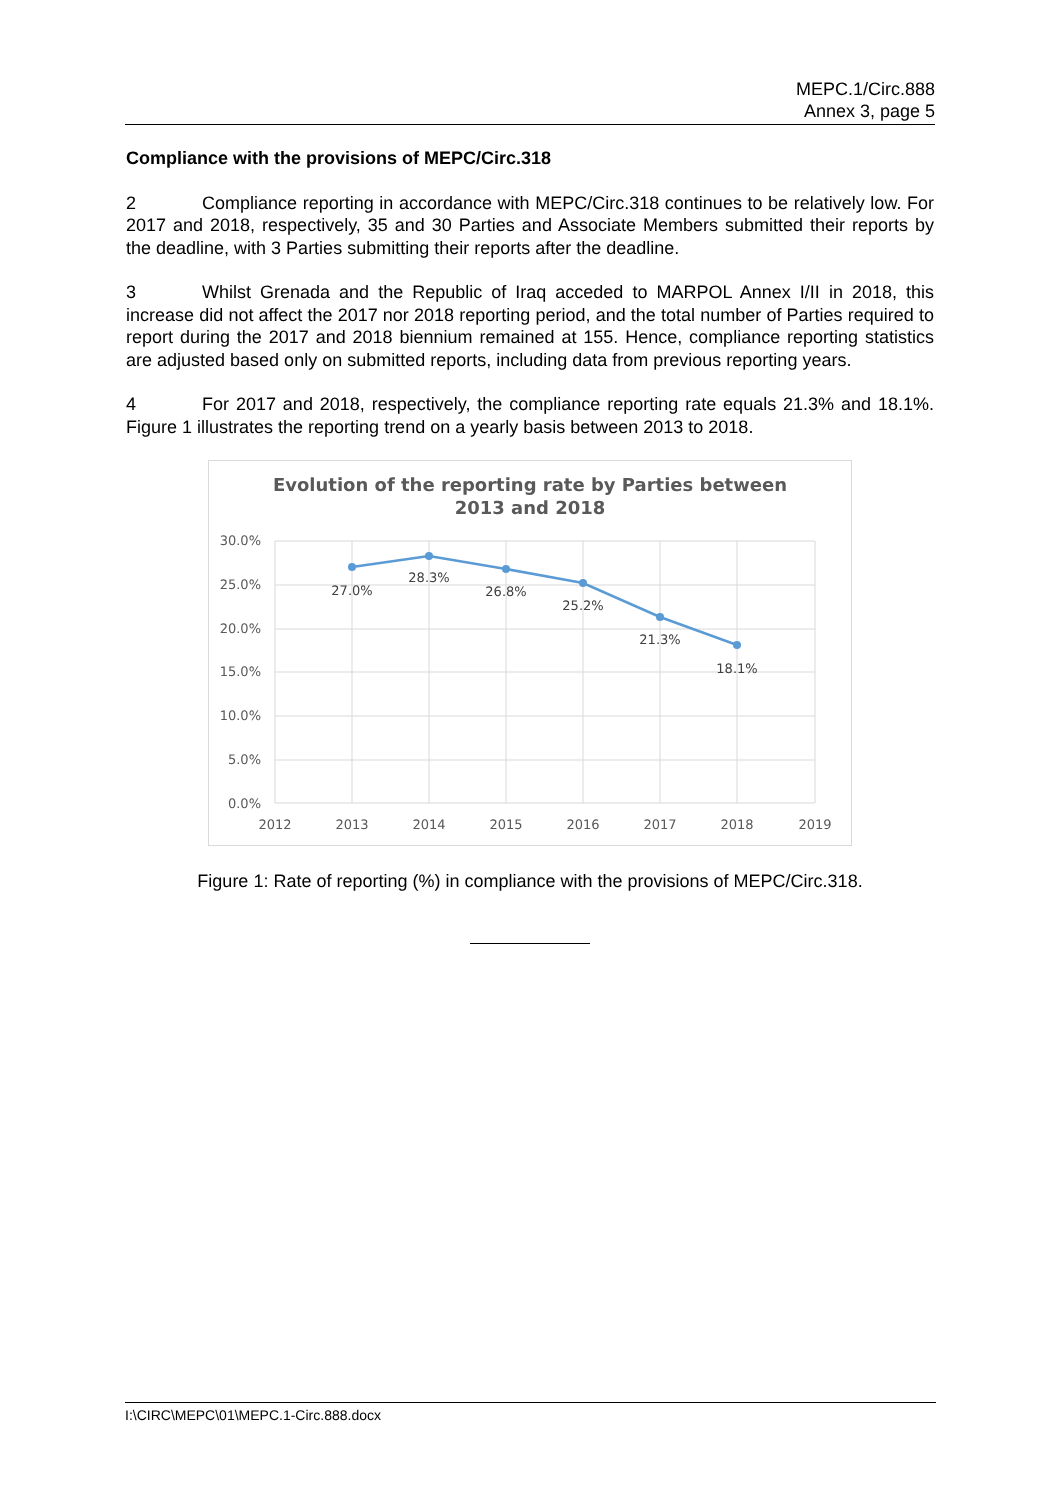MEPC.1/Circ.888
Annex 3, page 5
Compliance with the provisions of MEPC/Circ.318
2 Compliance reporting in accordance with MEPC/Circ.318 continues to be relatively low. For 2017 and 2018, respectively, 35 and 30 Parties and Associate Members submitted their reports by the deadline, with 3 Parties submitting their reports after the deadline.
3 Whilst Grenada and the Republic of Iraq acceded to MARPOL Annex I/II in 2018, this increase did not affect the 2017 nor 2018 reporting period, and the total number of Parties required to report during the 2017 and 2018 biennium remained at 155. Hence, compliance reporting statistics are adjusted based only on submitted reports, including data from previous reporting years.
4 For 2017 and 2018, respectively, the compliance reporting rate equals 21.3% and 18.1%. Figure 1 illustrates the reporting trend on a yearly basis between 2013 to 2018.
Evolution of the reporting rate by Parties between
2013 and 2018
27.0%
28.3%
26.8%
25.2%
21.3%
18.1%
30.0%
25.0%
20.0%
15.0%
10.0%
5.0%
0.0%
2012
2013
2014
2015
2016
2017
2018
2019
Figure 1: Rate of reporting (%) in compliance with the provisions of MEPC/Circ.318.
I:\CIRC\MEPC\01\MEPC.1-Circ.888.docx